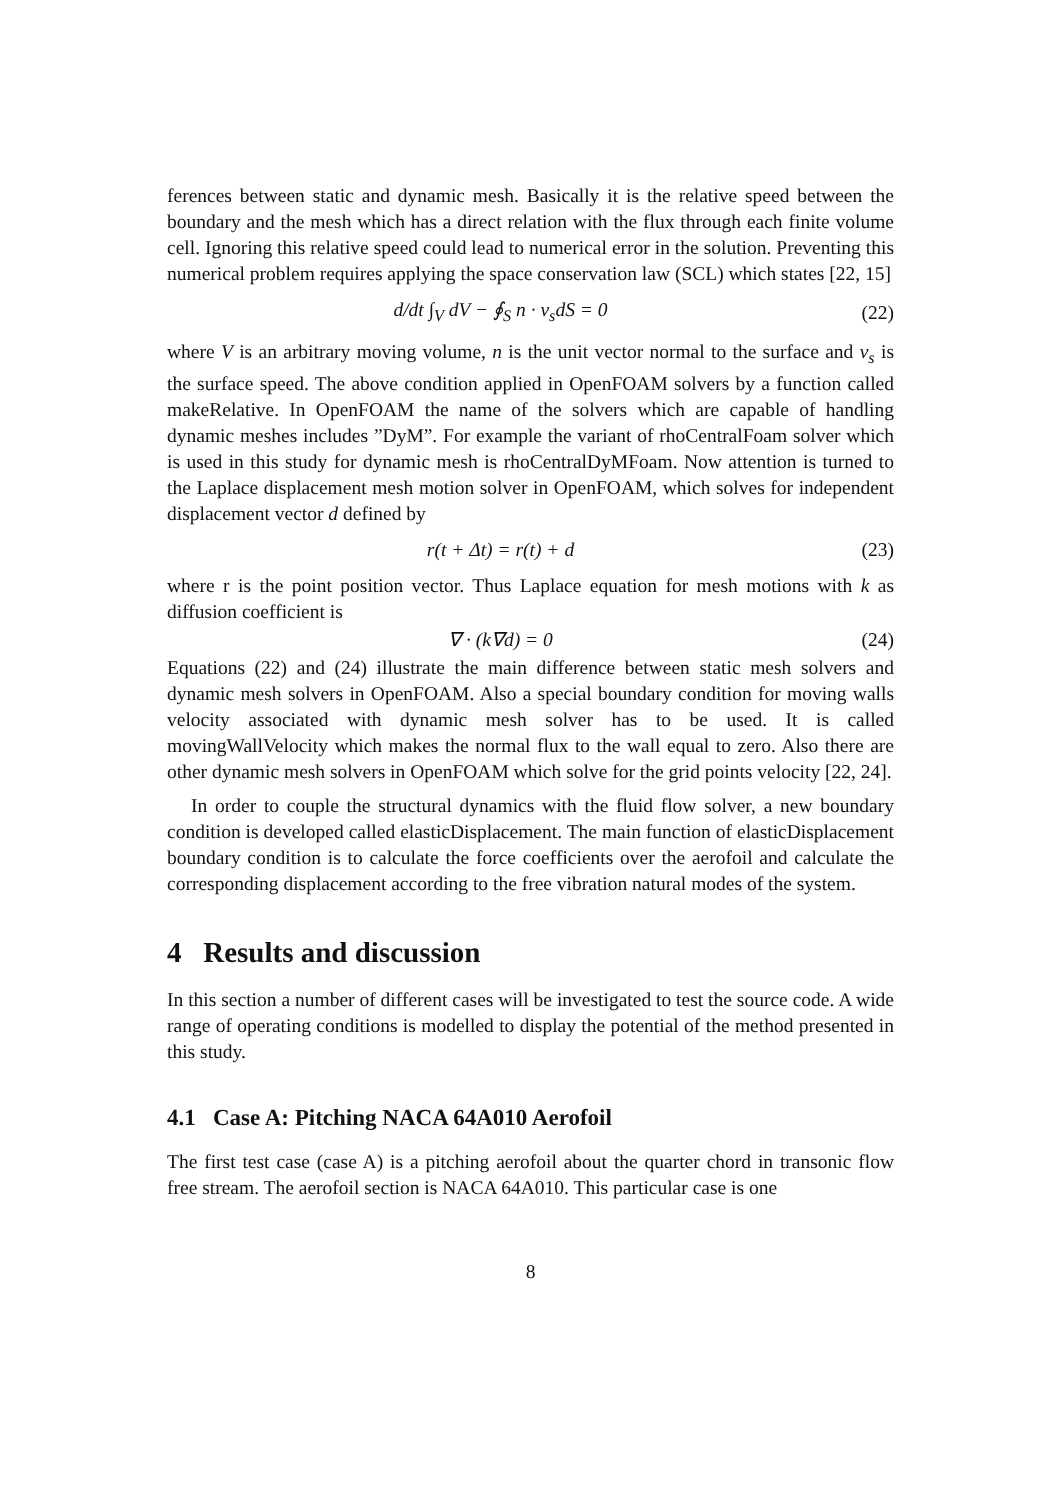ferences between static and dynamic mesh. Basically it is the relative speed between the boundary and the mesh which has a direct relation with the flux through each finite volume cell. Ignoring this relative speed could lead to numerical error in the solution. Preventing this numerical problem requires applying the space conservation law (SCL) which states [22, 15]
d/dt ∫<sub>V</sub> dV − ∮<sub>S</sub> n · v<sub>s</sub>dS = 0 (22)
where V is an arbitrary moving volume, n is the unit vector normal to the surface and v<sub>s</sub> is the surface speed. The above condition applied in OpenFOAM solvers by a function called makeRelative. In OpenFOAM the name of the solvers which are capable of handling dynamic meshes includes ”DyM”. For example the variant of rhoCentralFoam solver which is used in this study for dynamic mesh is rhoCentralDyMFoam. Now attention is turned to the Laplace displacement mesh motion solver in OpenFOAM, which solves for independent displacement vector d defined by
r(t + Δt) = r(t) + d (23)
where r is the point position vector. Thus Laplace equation for mesh motions with k as diffusion coefficient is
∇ · (k∇d) = 0 (24)
Equations (22) and (24) illustrate the main difference between static mesh solvers and dynamic mesh solvers in OpenFOAM. Also a special boundary condition for moving walls velocity associated with dynamic mesh solver has to be used. It is called movingWallVelocity which makes the normal flux to the wall equal to zero. Also there are other dynamic mesh solvers in OpenFOAM which solve for the grid points velocity [22, 24].
In order to couple the structural dynamics with the fluid flow solver, a new boundary condition is developed called elasticDisplacement. The main function of elasticDisplacement boundary condition is to calculate the force coefficients over the aerofoil and calculate the corresponding displacement according to the free vibration natural modes of the system.
4 Results and discussion
In this section a number of different cases will be investigated to test the source code. A wide range of operating conditions is modelled to display the potential of the method presented in this study.
4.1 Case A: Pitching NACA 64A010 Aerofoil
The first test case (case A) is a pitching aerofoil about the quarter chord in transonic flow free stream. The aerofoil section is NACA 64A010. This particular case is one
8